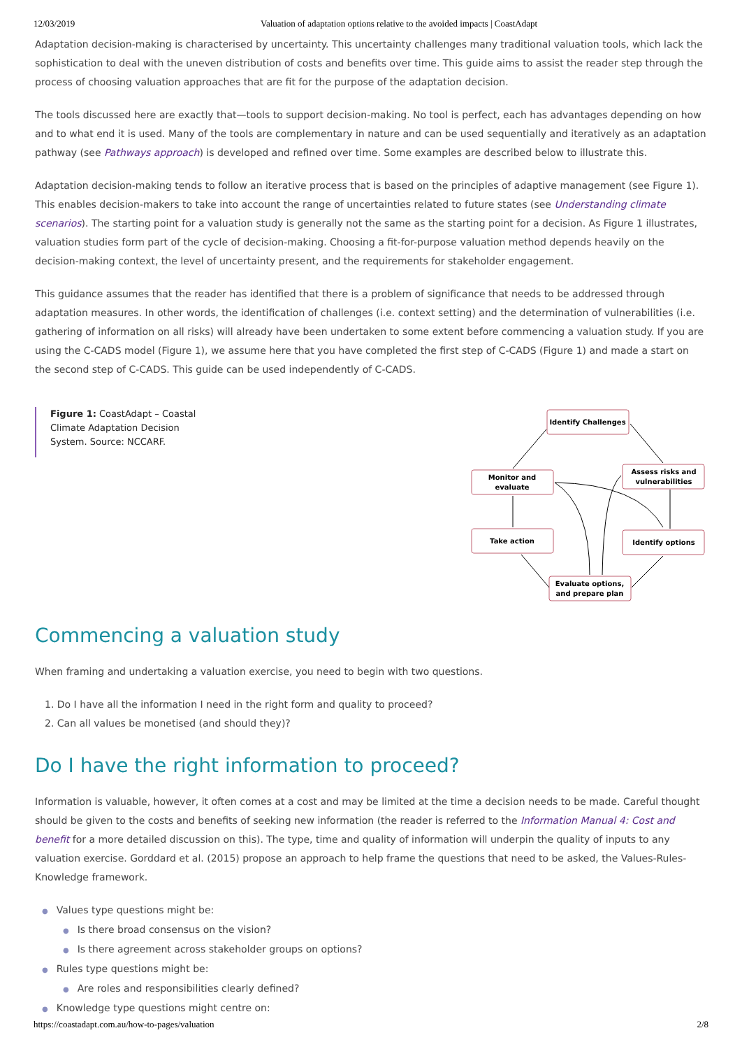12/03/2019 Valuation of adaptation options relative to the avoided impacts | CoastAdapt
Adaptation decision-making is characterised by uncertainty. This uncertainty challenges many traditional valuation tools, which lack the sophistication to deal with the uneven distribution of costs and benefits over time. This guide aims to assist the reader step through the process of choosing valuation approaches that are fit for the purpose of the adaptation decision.
The tools discussed here are exactly that—tools to support decision-making. No tool is perfect, each has advantages depending on how and to what end it is used. Many of the tools are complementary in nature and can be used sequentially and iteratively as an adaptation pathway (see Pathways approach) is developed and refined over time. Some examples are described below to illustrate this.
Adaptation decision-making tends to follow an iterative process that is based on the principles of adaptive management (see Figure 1). This enables decision-makers to take into account the range of uncertainties related to future states (see Understanding climate scenarios). The starting point for a valuation study is generally not the same as the starting point for a decision. As Figure 1 illustrates, valuation studies form part of the cycle of decision-making. Choosing a fit-for-purpose valuation method depends heavily on the decision-making context, the level of uncertainty present, and the requirements for stakeholder engagement.
This guidance assumes that the reader has identified that there is a problem of significance that needs to be addressed through adaptation measures. In other words, the identification of challenges (i.e. context setting) and the determination of vulnerabilities (i.e. gathering of information on all risks) will already have been undertaken to some extent before commencing a valuation study. If you are using the C-CADS model (Figure 1), we assume here that you have completed the first step of C-CADS (Figure 1) and made a start on the second step of C-CADS. This guide can be used independently of C-CADS.
Figure 1: CoastAdapt – Coastal Climate Adaptation Decision System. Source: NCCARF.
Identify Challenges
Monitor and
evaluate
Assess risks and
vulnerabilities
Take action
Identify options
Evaluate options,
and prepare plan
Commencing a valuation study
When framing and undertaking a valuation exercise, you need to begin with two questions.
1. Do I have all the information I need in the right form and quality to proceed?
2. Can all values be monetised (and should they)?
Do I have the right information to proceed?
Information is valuable, however, it often comes at a cost and may be limited at the time a decision needs to be made. Careful thought should be given to the costs and benefits of seeking new information (the reader is referred to the Information Manual 4: Cost and benefit for a more detailed discussion on this). The type, time and quality of information will underpin the quality of inputs to any valuation exercise. Gorddard et al. (2015) propose an approach to help frame the questions that need to be asked, the Values-Rules-Knowledge framework.
● Values type questions might be:
● Is there broad consensus on the vision?
● Is there agreement across stakeholder groups on options?
● Rules type questions might be:
● Are roles and responsibilities clearly defined?
● Knowledge type questions might centre on:
https://coastadapt.com.au/how-to-pages/valuation 2/8